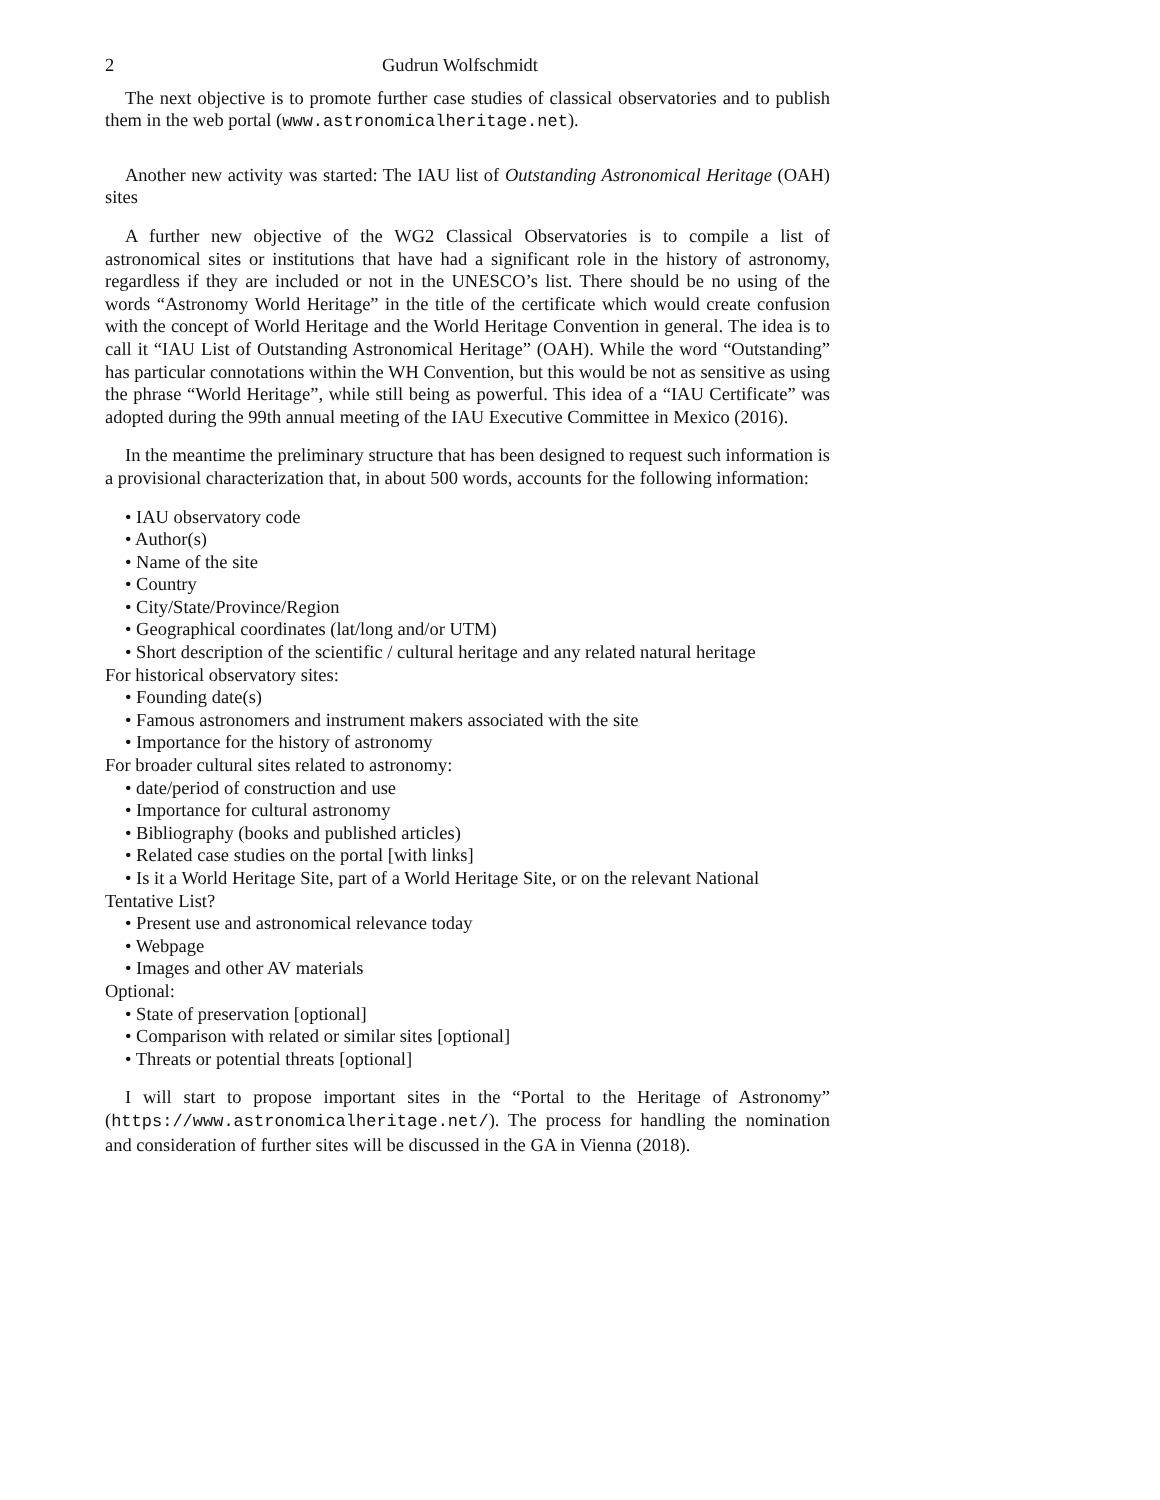2 Gudrun Wolfschmidt
The next objective is to promote further case studies of classical observatories and to publish them in the web portal (www.astronomicalheritage.net).
Another new activity was started: The IAU list of Outstanding Astronomical Heritage (OAH) sites
A further new objective of the WG2 Classical Observatories is to compile a list of astronomical sites or institutions that have had a significant role in the history of astronomy, regardless if they are included or not in the UNESCO’s list. There should be no using of the words “Astronomy World Heritage” in the title of the certificate which would create confusion with the concept of World Heritage and the World Heritage Convention in general. The idea is to call it “IAU List of Outstanding Astronomical Heritage” (OAH). While the word “Outstanding” has particular connotations within the WH Convention, but this would be not as sensitive as using the phrase “World Heritage”, while still being as powerful. This idea of a “IAU Certificate” was adopted during the 99th annual meeting of the IAU Executive Committee in Mexico (2016).
In the meantime the preliminary structure that has been designed to request such information is a provisional characterization that, in about 500 words, accounts for the following information:
• IAU observatory code
• Author(s)
• Name of the site
• Country
• City/State/Province/Region
• Geographical coordinates (lat/long and/or UTM)
• Short description of the scientific / cultural heritage and any related natural heritage
For historical observatory sites:
• Founding date(s)
• Famous astronomers and instrument makers associated with the site
• Importance for the history of astronomy
For broader cultural sites related to astronomy:
• date/period of construction and use
• Importance for cultural astronomy
• Bibliography (books and published articles)
• Related case studies on the portal [with links]
• Is it a World Heritage Site, part of a World Heritage Site, or on the relevant National Tentative List?
• Present use and astronomical relevance today
• Webpage
• Images and other AV materials
Optional:
• State of preservation [optional]
• Comparison with related or similar sites [optional]
• Threats or potential threats [optional]
I will start to propose important sites in the “Portal to the Heritage of Astronomy” (https://www.astronomicalheritage.net/). The process for handling the nomination and consideration of further sites will be discussed in the GA in Vienna (2018).